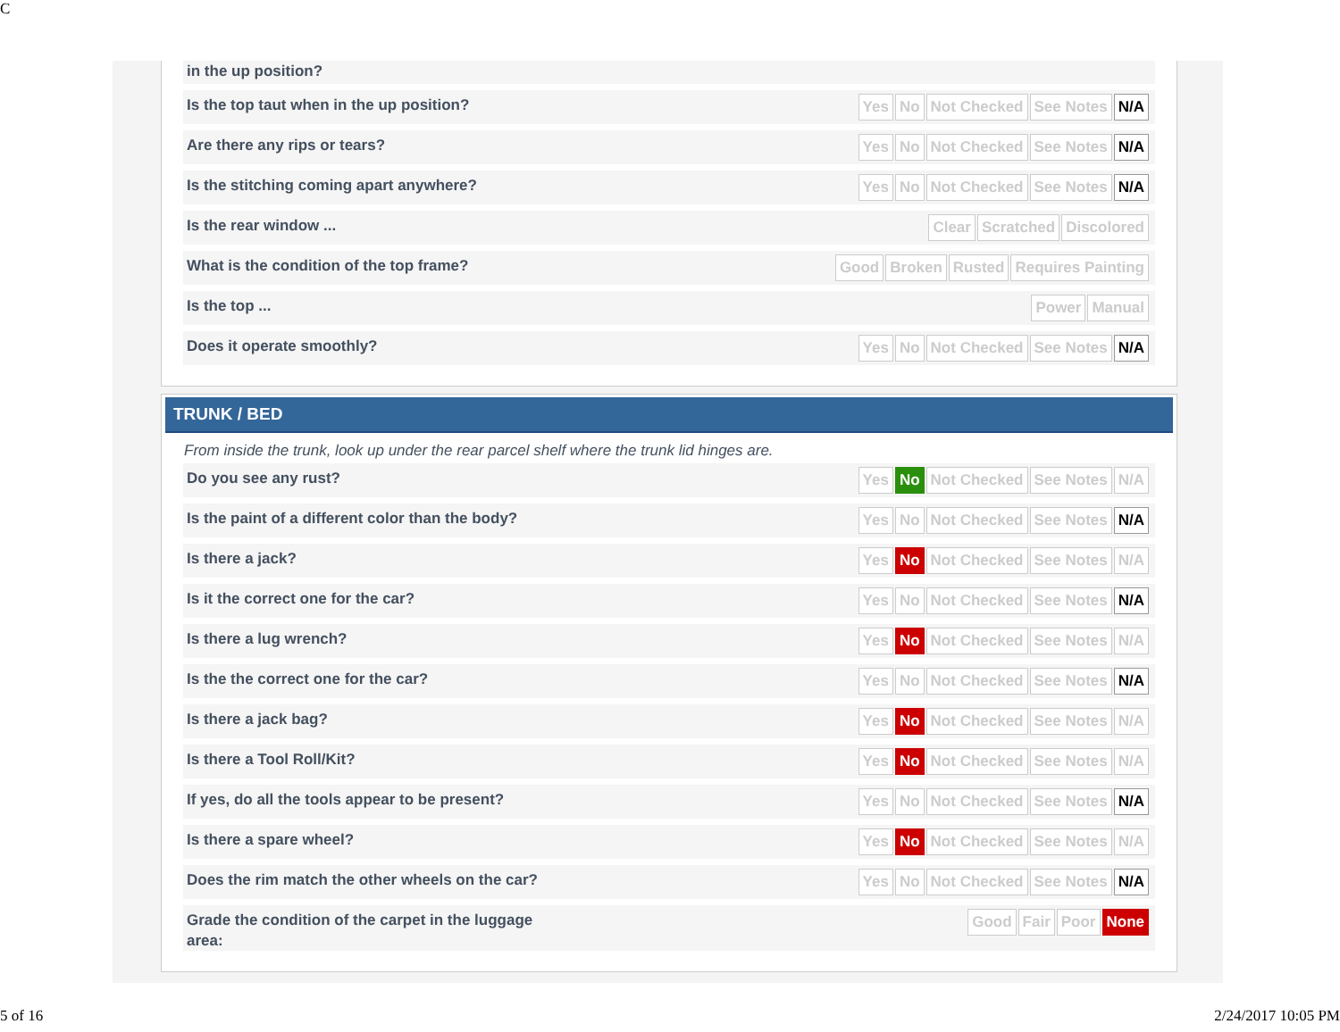C
in the up position?
Is the top taut when in the up position?
Yes No Not Checked See Notes N/A
Are there any rips or tears?
Yes No Not Checked See Notes N/A
Is the stitching coming apart anywhere?
Yes No Not Checked See Notes N/A
Is the rear window ...
Clear Scratched Discolored
What is the condition of the top frame?
Good Broken Rusted Requires Painting
Is the top ...
Power Manual
Does it operate smoothly?
Yes No Not Checked See Notes N/A
TRUNK / BED
From inside the trunk, look up under the rear parcel shelf where the trunk lid hinges are.
Do you see any rust?
Yes No Not Checked See Notes N/A
Is the paint of a different color than the body?
Yes No Not Checked See Notes N/A
Is there a jack?
Yes No Not Checked See Notes N/A
Is it the correct one for the car?
Yes No Not Checked See Notes N/A
Is there a lug wrench?
Yes No Not Checked See Notes N/A
Is the the correct one for the car?
Yes No Not Checked See Notes N/A
Is there a jack bag?
Yes No Not Checked See Notes N/A
Is there a Tool Roll/Kit?
Yes No Not Checked See Notes N/A
If yes, do all the tools appear to be present?
Yes No Not Checked See Notes N/A
Is there a spare wheel?
Yes No Not Checked See Notes N/A
Does the rim match the other wheels on the car?
Yes No Not Checked See Notes N/A
Grade the condition of the carpet in the luggage area:
Good Fair Poor None
5 of 16 2/24/2017 10:05 PM